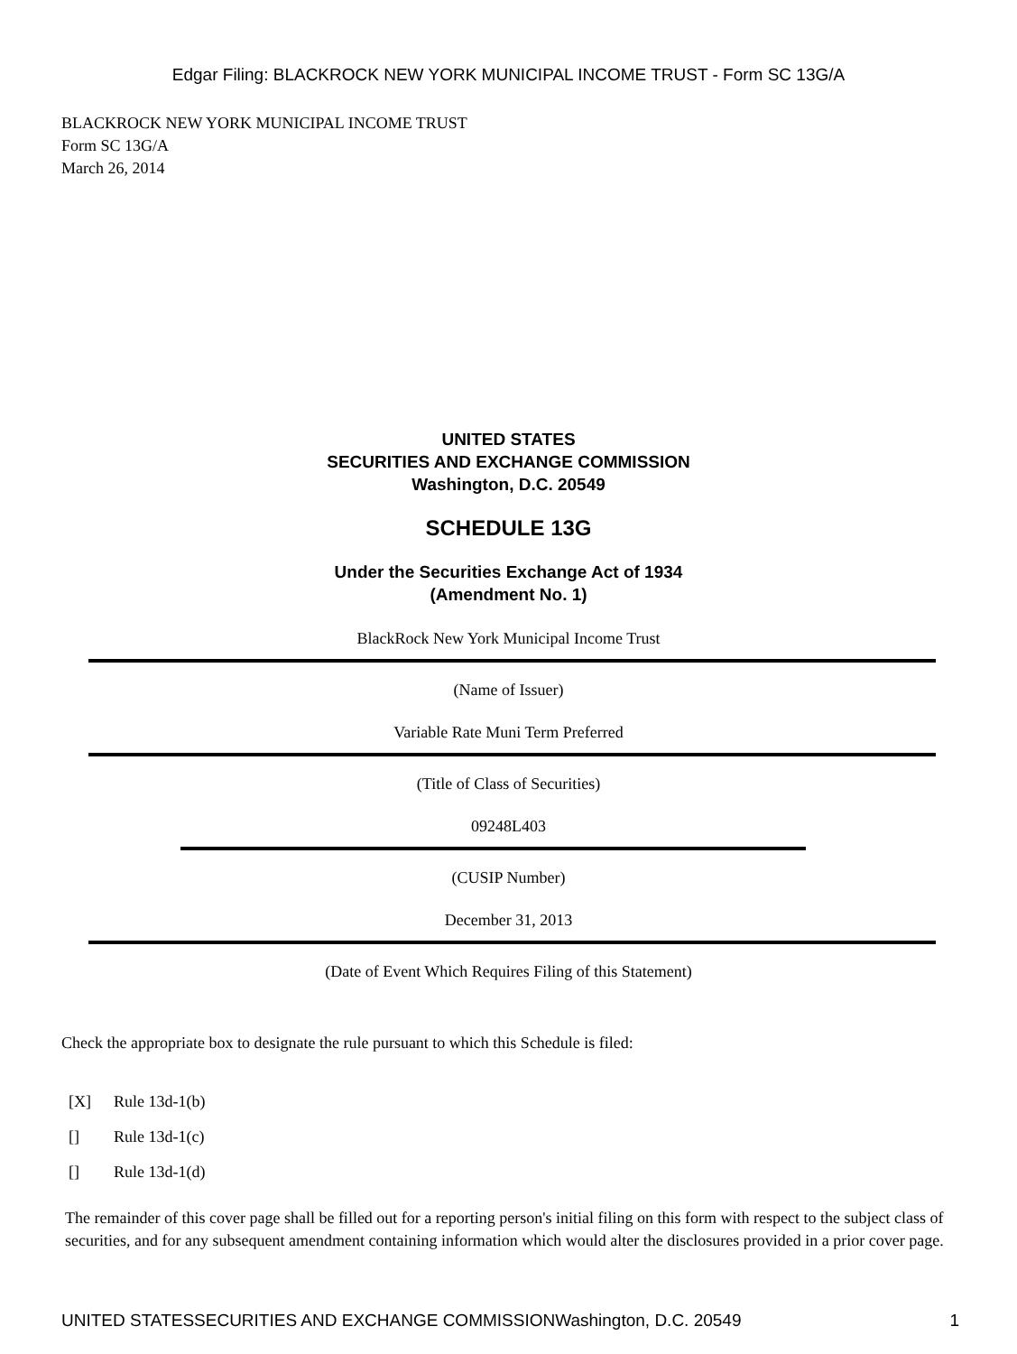Edgar Filing: BLACKROCK NEW YORK MUNICIPAL INCOME TRUST - Form SC 13G/A
BLACKROCK NEW YORK MUNICIPAL INCOME TRUST
Form SC 13G/A
March 26, 2014
UNITED STATES
SECURITIES AND EXCHANGE COMMISSION
Washington, D.C. 20549
SCHEDULE 13G
Under the Securities Exchange Act of 1934
(Amendment No. 1)
BlackRock New York Municipal Income Trust
(Name of Issuer)
Variable Rate Muni Term Preferred
(Title of Class of Securities)
09248L403
(CUSIP Number)
December 31, 2013
(Date of Event Which Requires Filing of this Statement)
Check the appropriate box to designate the rule pursuant to which this Schedule is filed:
[X] Rule 13d-1(b)
[] Rule 13d-1(c)
[] Rule 13d-1(d)
The remainder of this cover page shall be filled out for a reporting person's initial filing on this form with respect to the subject class of securities, and for any subsequent amendment containing information which would alter the disclosures provided in a prior cover page.
UNITED STATESSECURITIES AND EXCHANGE COMMISSIONWashington, D.C. 20549 1